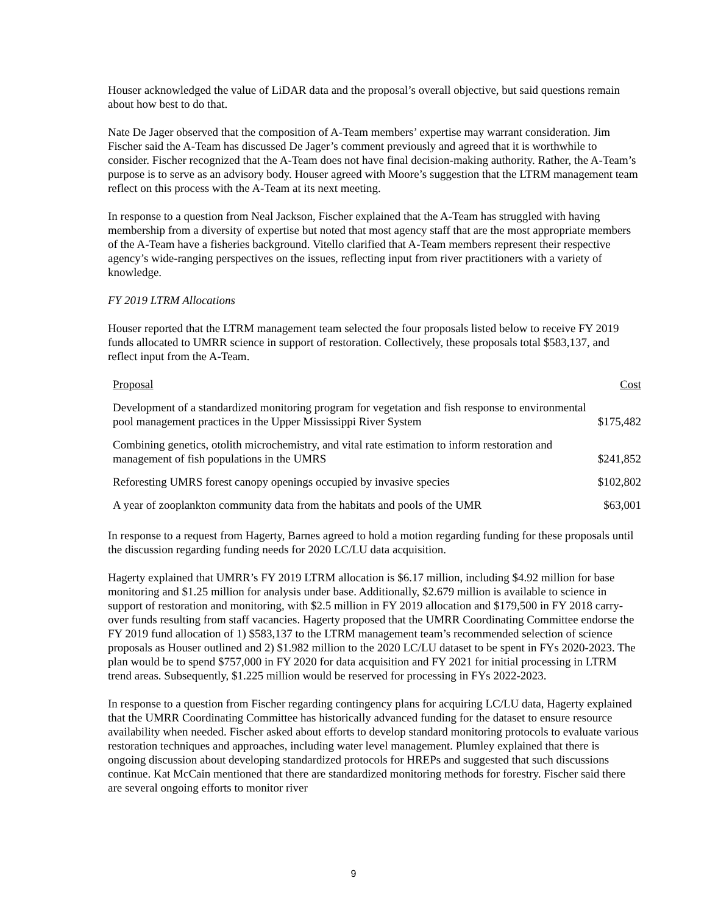Houser acknowledged the value of LiDAR data and the proposal’s overall objective, but said questions remain about how best to do that.
Nate De Jager observed that the composition of A-Team members’ expertise may warrant consideration. Jim Fischer said the A-Team has discussed De Jager’s comment previously and agreed that it is worthwhile to consider. Fischer recognized that the A-Team does not have final decision-making authority. Rather, the A-Team’s purpose is to serve as an advisory body. Houser agreed with Moore’s suggestion that the LTRM management team reflect on this process with the A-Team at its next meeting.
In response to a question from Neal Jackson, Fischer explained that the A-Team has struggled with having membership from a diversity of expertise but noted that most agency staff that are the most appropriate members of the A-Team have a fisheries background. Vitello clarified that A-Team members represent their respective agency’s wide-ranging perspectives on the issues, reflecting input from river practitioners with a variety of knowledge.
FY 2019 LTRM Allocations
Houser reported that the LTRM management team selected the four proposals listed below to receive FY 2019 funds allocated to UMRR science in support of restoration. Collectively, these proposals total $583,137, and reflect input from the A-Team.
| Proposal | Cost |
| --- | --- |
| Development of a standardized monitoring program for vegetation and fish response to environmental pool management practices in the Upper Mississippi River System | $175,482 |
| Combining genetics, otolith microchemistry, and vital rate estimation to inform restoration and management of fish populations in the UMRS | $241,852 |
| Reforesting UMRS forest canopy openings occupied by invasive species | $102,802 |
| A year of zooplankton community data from the habitats and pools of the UMR | $63,001 |
In response to a request from Hagerty, Barnes agreed to hold a motion regarding funding for these proposals until the discussion regarding funding needs for 2020 LC/LU data acquisition.
Hagerty explained that UMRR’s FY 2019 LTRM allocation is $6.17 million, including $4.92 million for base monitoring and $1.25 million for analysis under base. Additionally, $2.679 million is available to science in support of restoration and monitoring, with $2.5 million in FY 2019 allocation and $179,500 in FY 2018 carry-over funds resulting from staff vacancies. Hagerty proposed that the UMRR Coordinating Committee endorse the FY 2019 fund allocation of 1) $583,137 to the LTRM management team’s recommended selection of science proposals as Houser outlined and 2) $1.982 million to the 2020 LC/LU dataset to be spent in FYs 2020-2023. The plan would be to spend $757,000 in FY 2020 for data acquisition and FY 2021 for initial processing in LTRM trend areas. Subsequently, $1.225 million would be reserved for processing in FYs 2022-2023.
In response to a question from Fischer regarding contingency plans for acquiring LC/LU data, Hagerty explained that the UMRR Coordinating Committee has historically advanced funding for the dataset to ensure resource availability when needed. Fischer asked about efforts to develop standard monitoring protocols to evaluate various restoration techniques and approaches, including water level management. Plumley explained that there is ongoing discussion about developing standardized protocols for HREPs and suggested that such discussions continue. Kat McCain mentioned that there are standardized monitoring methods for forestry. Fischer said there are several ongoing efforts to monitor river
9